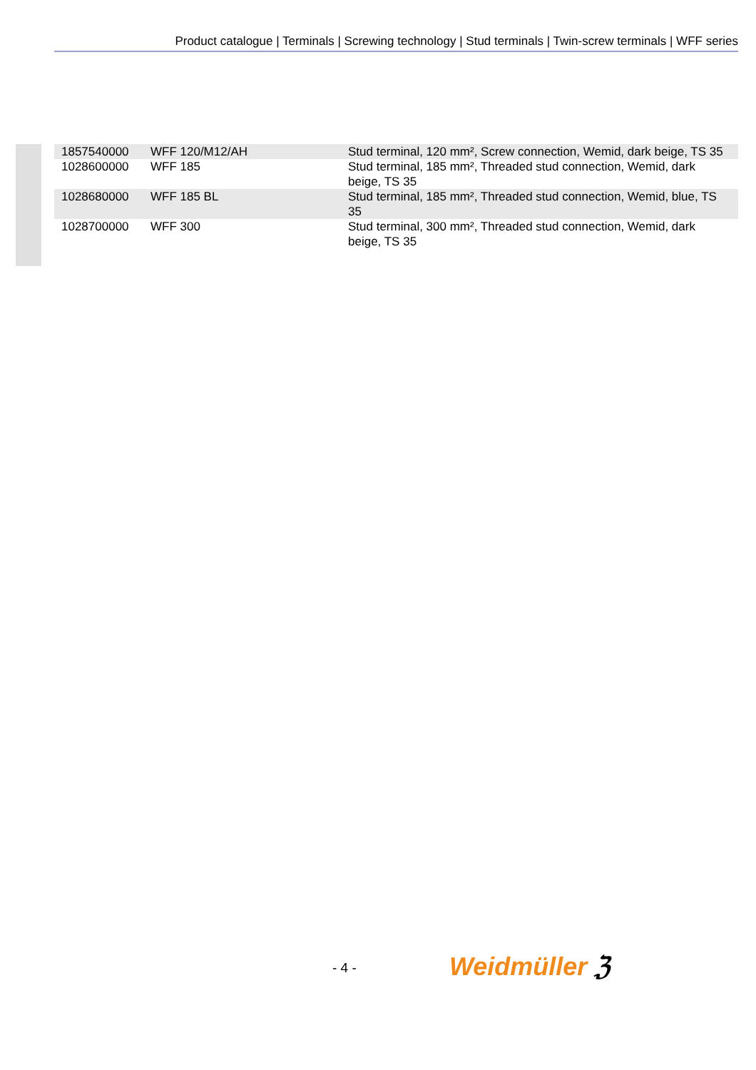Product catalogue | Terminals | Screwing technology | Stud terminals | Twin-screw terminals | WFF series
| 1857540000 | WFF 120/M12/AH | Stud terminal, 120 mm², Screw connection, Wemid, dark beige, TS 35 |
| 1028600000 | WFF 185 | Stud terminal, 185 mm², Threaded stud connection, Wemid, dark beige, TS 35 |
| 1028680000 | WFF 185 BL | Stud terminal, 185 mm², Threaded stud connection, Wemid, blue, TS 35 |
| 1028700000 | WFF 300 | Stud terminal, 300 mm², Threaded stud connection, Wemid, dark beige, TS 35 |
- 4 - Weidmüller ℨ